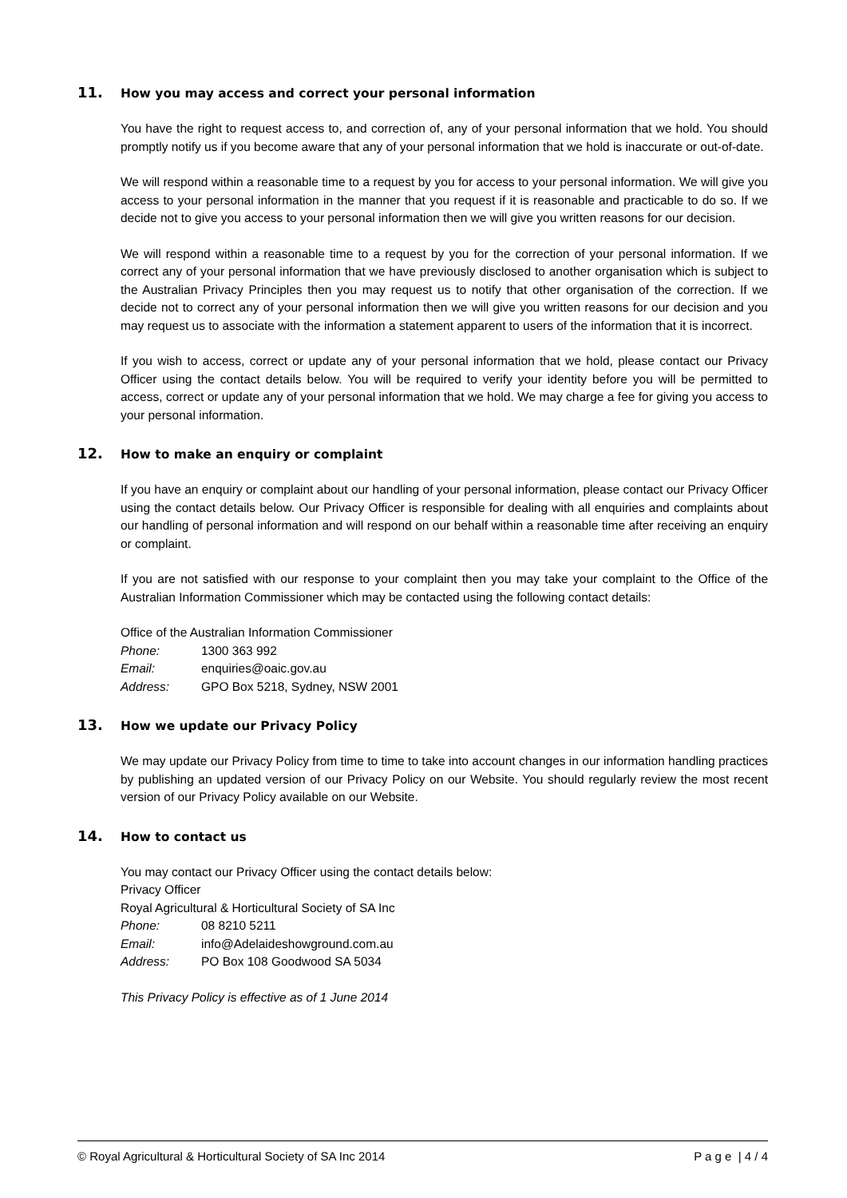11. How you may access and correct your personal information
You have the right to request access to, and correction of, any of your personal information that we hold. You should promptly notify us if you become aware that any of your personal information that we hold is inaccurate or out-of-date.
We will respond within a reasonable time to a request by you for access to your personal information. We will give you access to your personal information in the manner that you request if it is reasonable and practicable to do so. If we decide not to give you access to your personal information then we will give you written reasons for our decision.
We will respond within a reasonable time to a request by you for the correction of your personal information. If we correct any of your personal information that we have previously disclosed to another organisation which is subject to the Australian Privacy Principles then you may request us to notify that other organisation of the correction. If we decide not to correct any of your personal information then we will give you written reasons for our decision and you may request us to associate with the information a statement apparent to users of the information that it is incorrect.
If you wish to access, correct or update any of your personal information that we hold, please contact our Privacy Officer using the contact details below. You will be required to verify your identity before you will be permitted to access, correct or update any of your personal information that we hold. We may charge a fee for giving you access to your personal information.
12. How to make an enquiry or complaint
If you have an enquiry or complaint about our handling of your personal information, please contact our Privacy Officer using the contact details below. Our Privacy Officer is responsible for dealing with all enquiries and complaints about our handling of personal information and will respond on our behalf within a reasonable time after receiving an enquiry or complaint.
If you are not satisfied with our response to your complaint then you may take your complaint to the Office of the Australian Information Commissioner which may be contacted using the following contact details:
Office of the Australian Information Commissioner
Phone: 1300 363 992
Email: enquiries@oaic.gov.au
Address: GPO Box 5218, Sydney, NSW 2001
13. How we update our Privacy Policy
We may update our Privacy Policy from time to time to take into account changes in our information handling practices by publishing an updated version of our Privacy Policy on our Website. You should regularly review the most recent version of our Privacy Policy available on our Website.
14. How to contact us
You may contact our Privacy Officer using the contact details below:
Privacy Officer
Royal Agricultural & Horticultural Society of SA Inc
Phone: 08 8210 5211
Email: info@Adelaideshowground.com.au
Address: PO Box 108 Goodwood SA 5034
This Privacy Policy is effective as of 1 June 2014
© Royal Agricultural & Horticultural Society of SA Inc 2014 P a g e | 4 / 4